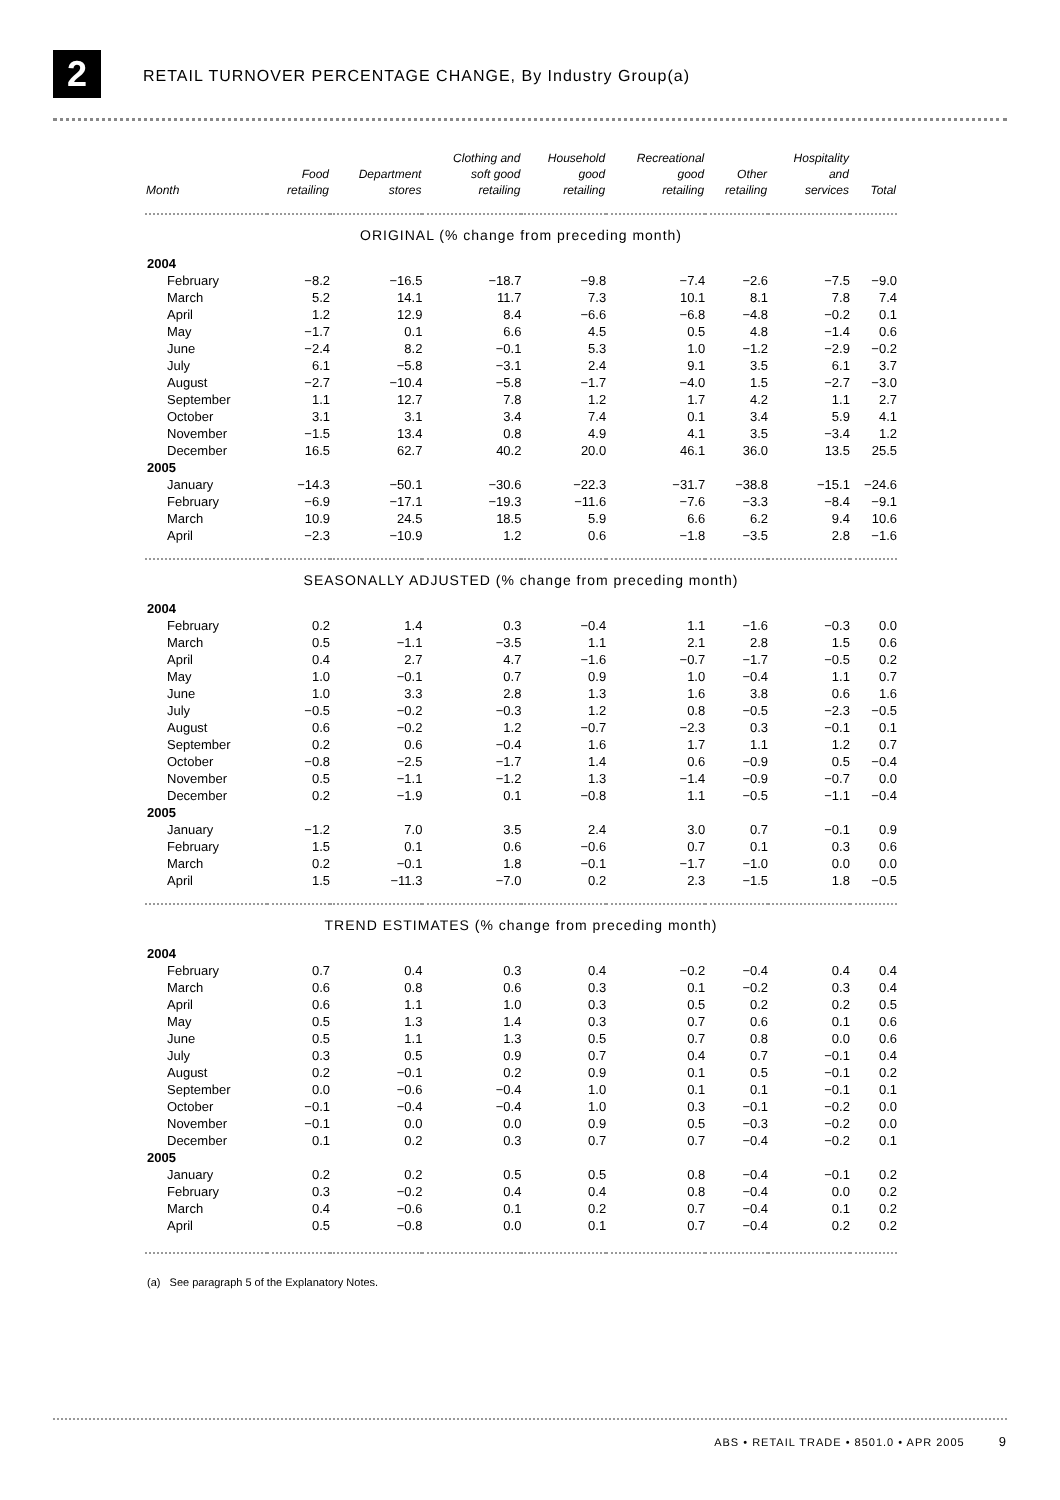2
RETAIL TURNOVER PERCENTAGE CHANGE, By Industry Group(a)
| Month | Food retailing | Department stores | Clothing and soft good retailing | Household good retailing | Recreational good retailing | Other retailing | Hospitality and services | Total |
| --- | --- | --- | --- | --- | --- | --- | --- | --- |
| ORIGINAL (% change from preceding month) | | | | | | | | |
| 2004 | | | | | | | | |
| February | −8.2 | −16.5 | −18.7 | −9.8 | −7.4 | −2.6 | −7.5 | −9.0 |
| March | 5.2 | 14.1 | 11.7 | 7.3 | 10.1 | 8.1 | 7.8 | 7.4 |
| April | 1.2 | 12.9 | 8.4 | −6.6 | −6.8 | −4.8 | −0.2 | 0.1 |
| May | −1.7 | 0.1 | 6.6 | 4.5 | 0.5 | 4.8 | −1.4 | 0.6 |
| June | −2.4 | 8.2 | −0.1 | 5.3 | 1.0 | −1.2 | −2.9 | −0.2 |
| July | 6.1 | −5.8 | −3.1 | 2.4 | 9.1 | 3.5 | 6.1 | 3.7 |
| August | −2.7 | −10.4 | −5.8 | −1.7 | −4.0 | 1.5 | −2.7 | −3.0 |
| September | 1.1 | 12.7 | 7.8 | 1.2 | 1.7 | 4.2 | 1.1 | 2.7 |
| October | 3.1 | 3.1 | 3.4 | 7.4 | 0.1 | 3.4 | 5.9 | 4.1 |
| November | −1.5 | 13.4 | 0.8 | 4.9 | 4.1 | 3.5 | −3.4 | 1.2 |
| December | 16.5 | 62.7 | 40.2 | 20.0 | 46.1 | 36.0 | 13.5 | 25.5 |
| 2005 | | | | | | | | |
| January | −14.3 | −50.1 | −30.6 | −22.3 | −31.7 | −38.8 | −15.1 | −24.6 |
| February | −6.9 | −17.1 | −19.3 | −11.6 | −7.6 | −3.3 | −8.4 | −9.1 |
| March | 10.9 | 24.5 | 18.5 | 5.9 | 6.6 | 6.2 | 9.4 | 10.6 |
| April | −2.3 | −10.9 | 1.2 | 0.6 | −1.8 | −3.5 | 2.8 | −1.6 |
| SEASONALLY ADJUSTED (% change from preceding month) | | | | | | | | |
| 2004 | | | | | | | | |
| February | 0.2 | 1.4 | 0.3 | −0.4 | 1.1 | −1.6 | −0.3 | 0.0 |
| March | 0.5 | −1.1 | −3.5 | 1.1 | 2.1 | 2.8 | 1.5 | 0.6 |
| April | 0.4 | 2.7 | 4.7 | −1.6 | −0.7 | −1.7 | −0.5 | 0.2 |
| May | 1.0 | −0.1 | 0.7 | 0.9 | 1.0 | −0.4 | 1.1 | 0.7 |
| June | 1.0 | 3.3 | 2.8 | 1.3 | 1.6 | 3.8 | 0.6 | 1.6 |
| July | −0.5 | −0.2 | −0.3 | 1.2 | 0.8 | −0.5 | −2.3 | −0.5 |
| August | 0.6 | −0.2 | 1.2 | −0.7 | −2.3 | 0.3 | −0.1 | 0.1 |
| September | 0.2 | 0.6 | −0.4 | 1.6 | 1.7 | 1.1 | 1.2 | 0.7 |
| October | −0.8 | −2.5 | −1.7 | 1.4 | 0.6 | −0.9 | 0.5 | −0.4 |
| November | 0.5 | −1.1 | −1.2 | 1.3 | −1.4 | −0.9 | −0.7 | 0.0 |
| December | 0.2 | −1.9 | 0.1 | −0.8 | 1.1 | −0.5 | −1.1 | −0.4 |
| 2005 | | | | | | | | |
| January | −1.2 | 7.0 | 3.5 | 2.4 | 3.0 | 0.7 | −0.1 | 0.9 |
| February | 1.5 | 0.1 | 0.6 | −0.6 | 0.7 | 0.1 | 0.3 | 0.6 |
| March | 0.2 | −0.1 | 1.8 | −0.1 | −1.7 | −1.0 | 0.0 | 0.0 |
| April | 1.5 | −11.3 | −7.0 | 0.2 | 2.3 | −1.5 | 1.8 | −0.5 |
| TREND ESTIMATES (% change from preceding month) | | | | | | | | |
| 2004 | | | | | | | | |
| February | 0.7 | 0.4 | 0.3 | 0.4 | −0.2 | −0.4 | 0.4 | 0.4 |
| March | 0.6 | 0.8 | 0.6 | 0.3 | 0.1 | −0.2 | 0.3 | 0.4 |
| April | 0.6 | 1.1 | 1.0 | 0.3 | 0.5 | 0.2 | 0.2 | 0.5 |
| May | 0.5 | 1.3 | 1.4 | 0.3 | 0.7 | 0.6 | 0.1 | 0.6 |
| June | 0.5 | 1.1 | 1.3 | 0.5 | 0.7 | 0.8 | 0.0 | 0.6 |
| July | 0.3 | 0.5 | 0.9 | 0.7 | 0.4 | 0.7 | −0.1 | 0.4 |
| August | 0.2 | −0.1 | 0.2 | 0.9 | 0.1 | 0.5 | −0.1 | 0.2 |
| September | 0.0 | −0.6 | −0.4 | 1.0 | 0.1 | 0.1 | −0.1 | 0.1 |
| October | −0.1 | −0.4 | −0.4 | 1.0 | 0.3 | −0.1 | −0.2 | 0.0 |
| November | −0.1 | 0.0 | 0.0 | 0.9 | 0.5 | −0.3 | −0.2 | 0.0 |
| December | 0.1 | 0.2 | 0.3 | 0.7 | 0.7 | −0.4 | −0.2 | 0.1 |
| 2005 | | | | | | | | |
| January | 0.2 | 0.2 | 0.5 | 0.5 | 0.8 | −0.4 | −0.1 | 0.2 |
| February | 0.3 | −0.2 | 0.4 | 0.4 | 0.8 | −0.4 | 0.0 | 0.2 |
| March | 0.4 | −0.6 | 0.1 | 0.2 | 0.7 | −0.4 | 0.1 | 0.2 |
| April | 0.5 | −0.8 | 0.0 | 0.1 | 0.7 | −0.4 | 0.2 | 0.2 |
(a) See paragraph 5 of the Explanatory Notes.
ABS • RETAIL TRADE • 8501.0 • APR 2005 9